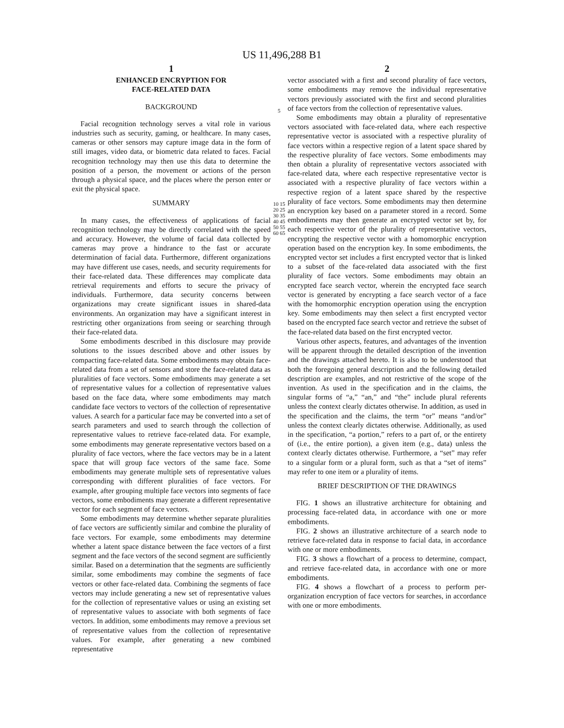US 11,496,288 B1
1
ENHANCED ENCRYPTION FOR
FACE-RELATED DATA
BACKGROUND
Facial recognition technology serves a vital role in various industries such as security, gaming, or healthcare. In many cases, cameras or other sensors may capture image data in the form of still images, video data, or biometric data related to faces. Facial recognition technology may then use this data to determine the position of a person, the movement or actions of the person through a physical space, and the places where the person enter or exit the physical space.
SUMMARY
In many cases, the effectiveness of applications of facial recognition technology may be directly correlated with the speed and accuracy. However, the volume of facial data collected by cameras may prove a hindrance to the fast or accurate determination of facial data. Furthermore, different organizations may have different use cases, needs, and security requirements for their face-related data. These differences may complicate data retrieval requirements and efforts to secure the privacy of individuals. Furthermore, data security concerns between organizations may create significant issues in shared-data environments. An organization may have a significant interest in restricting other organizations from seeing or searching through their face-related data.
Some embodiments described in this disclosure may provide solutions to the issues described above and other issues by compacting face-related data. Some embodiments may obtain face-related data from a set of sensors and store the face-related data as pluralities of face vectors. Some embodiments may generate a set of representative values for a collection of representative values based on the face data, where some embodiments may match candidate face vectors to vectors of the collection of representative values. A search for a particular face may be converted into a set of search parameters and used to search through the collection of representative values to retrieve face-related data. For example, some embodiments may generate representative vectors based on a plurality of face vectors, where the face vectors may be in a latent space that will group face vectors of the same face. Some embodiments may generate multiple sets of representative values corresponding with different pluralities of face vectors. For example, after grouping multiple face vectors into segments of face vectors, some embodiments may generate a different representative vector for each segment of face vectors.
Some embodiments may determine whether separate pluralities of face vectors are sufficiently similar and combine the plurality of face vectors. For example, some embodiments may determine whether a latent space distance between the face vectors of a first segment and the face vectors of the second segment are sufficiently similar. Based on a determination that the segments are sufficiently similar, some embodiments may combine the segments of face vectors or other face-related data. Combining the segments of face vectors may include generating a new set of representative values for the collection of representative values or using an existing set of representative values to associate with both segments of face vectors. In addition, some embodiments may remove a previous set of representative values from the collection of representative values. For example, after generating a new combined representative
5
10 15 20 25 30 35 40 45 50 55 60 65
2
vector associated with a first and second plurality of face vectors, some embodiments may remove the individual representative vectors previously associated with the first and second pluralities of face vectors from the collection of representative values.
Some embodiments may obtain a plurality of representative vectors associated with face-related data, where each respective representative vector is associated with a respective plurality of face vectors within a respective region of a latent space shared by the respective plurality of face vectors. Some embodiments may then obtain a plurality of representative vectors associated with face-related data, where each respective representative vector is associated with a respective plurality of face vectors within a respective region of a latent space shared by the respective plurality of face vectors. Some embodiments may then determine an encryption key based on a parameter stored in a record. Some embodiments may then generate an encrypted vector set by, for each respective vector of the plurality of representative vectors, encrypting the respective vector with a homomorphic encryption operation based on the encryption key. In some embodiments, the encrypted vector set includes a first encrypted vector that is linked to a subset of the face-related data associated with the first plurality of face vectors. Some embodiments may obtain an encrypted face search vector, wherein the encrypted face search vector is generated by encrypting a face search vector of a face with the homomorphic encryption operation using the encryption key. Some embodiments may then select a first encrypted vector based on the encrypted face search vector and retrieve the subset of the face-related data based on the first encrypted vector.
Various other aspects, features, and advantages of the invention will be apparent through the detailed description of the invention and the drawings attached hereto. It is also to be understood that both the foregoing general description and the following detailed description are examples, and not restrictive of the scope of the invention. As used in the specification and in the claims, the singular forms of “a,” “an,” and “the” include plural referents unless the context clearly dictates otherwise. In addition, as used in the specification and the claims, the term “or” means “and/or” unless the context clearly dictates otherwise. Additionally, as used in the specification, “a portion,” refers to a part of, or the entirety of (i.e., the entire portion), a given item (e.g., data) unless the context clearly dictates otherwise. Furthermore, a “set” may refer to a singular form or a plural form, such as that a “set of items” may refer to one item or a plurality of items.
BRIEF DESCRIPTION OF THE DRAWINGS
FIG. 1 shows an illustrative architecture for obtaining and processing face-related data, in accordance with one or more embodiments.
FIG. 2 shows an illustrative architecture of a search node to retrieve face-related data in response to facial data, in accordance with one or more embodiments.
FIG. 3 shows a flowchart of a process to determine, compact, and retrieve face-related data, in accordance with one or more embodiments.
FIG. 4 shows a flowchart of a process to perform per-organization encryption of face vectors for searches, in accordance with one or more embodiments.